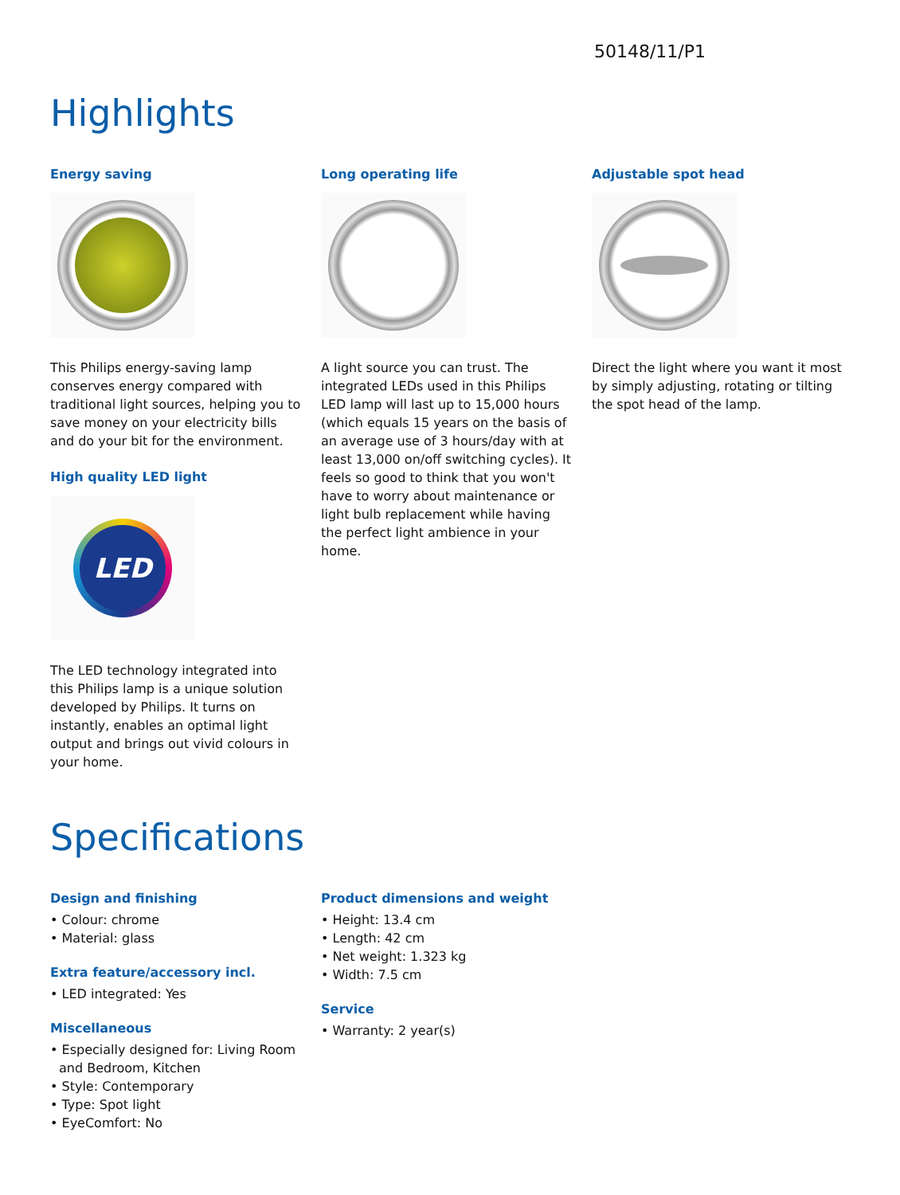50148/11/P1
Highlights
Energy saving
This Philips energy-saving lamp conserves energy compared with traditional light sources, helping you to save money on your electricity bills and do your bit for the environment.
High quality LED light
LED
The LED technology integrated into this Philips lamp is a unique solution developed by Philips. It turns on instantly, enables an optimal light output and brings out vivid colours in your home.
Long operating life
A light source you can trust. The integrated LEDs used in this Philips LED lamp will last up to 15,000 hours (which equals 15 years on the basis of an average use of 3 hours/day with at least 13,000 on/off switching cycles). It feels so good to think that you won't have to worry about maintenance or light bulb replacement while having the perfect light ambience in your home.
Adjustable spot head
Direct the light where you want it most by simply adjusting, rotating or tilting the spot head of the lamp.
Specifications
Design and finishing
• Colour: chrome
• Material: glass
Extra feature/accessory incl.
• LED integrated: Yes
Miscellaneous
• Especially designed for: Living Room and Bedroom, Kitchen
• Style: Contemporary
• Type: Spot light
• EyeComfort: No
Product dimensions and weight
• Height: 13.4 cm
• Length: 42 cm
• Net weight: 1.323 kg
• Width: 7.5 cm
Service
• Warranty: 2 year(s)